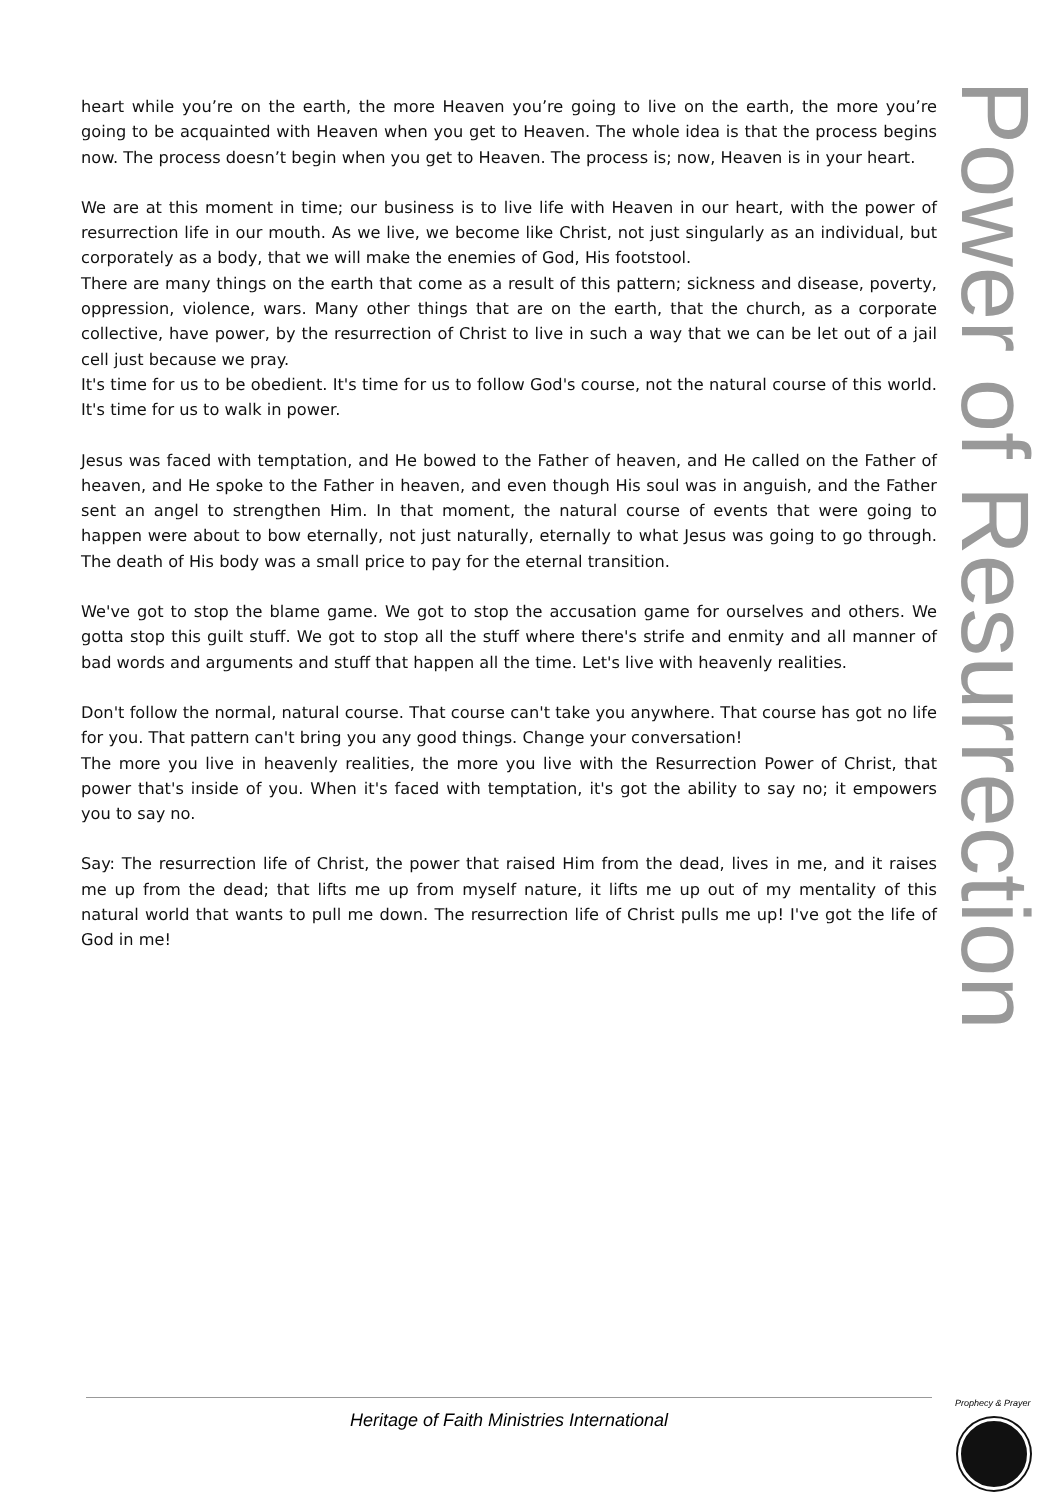Power of Resurrection
heart while you’re on the earth, the more Heaven you’re going to live on the earth, the more you’re going to be acquainted with Heaven when you get to Heaven. The whole idea is that the process begins now. The process doesn’t begin when you get to Heaven. The process is; now, Heaven is in your heart.
We are at this moment in time; our business is to live life with Heaven in our heart, with the power of resurrection life in our mouth. As we live, we become like Christ, not just singularly as an individual, but corporately as a body, that we will make the enemies of God, His footstool.
There are many things on the earth that come as a result of this pattern; sickness and disease, poverty, oppression, violence, wars. Many other things that are on the earth, that the church, as a corporate collective, have power, by the resurrection of Christ to live in such a way that we can be let out of a jail cell just because we pray.
It's time for us to be obedient. It's time for us to follow God's course, not the natural course of this world. It's time for us to walk in power.
Jesus was faced with temptation, and He bowed to the Father of heaven, and He called on the Father of heaven, and He spoke to the Father in heaven, and even though His soul was in anguish, and the Father sent an angel to strengthen Him. In that moment, the natural course of events that were going to happen were about to bow eternally, not just naturally, eternally to what Jesus was going to go through. The death of His body was a small price to pay for the eternal transition.
We've got to stop the blame game. We got to stop the accusation game for ourselves and others. We gotta stop this guilt stuff. We got to stop all the stuff where there's strife and enmity and all manner of bad words and arguments and stuff that happen all the time. Let's live with heavenly realities.
Don't follow the normal, natural course. That course can't take you anywhere. That course has got no life for you. That pattern can't bring you any good things. Change your conversation!
The more you live in heavenly realities, the more you live with the Resurrection Power of Christ, that power that's inside of you. When it's faced with temptation, it's got the ability to say no; it empowers you to say no.
Say: The resurrection life of Christ, the power that raised Him from the dead, lives in me, and it raises me up from the dead; that lifts me up from myself nature, it lifts me up out of my mentality of this natural world that wants to pull me down. The resurrection life of Christ pulls me up! I've got the life of God in me!
Heritage of Faith Ministries International
Prophecy & Prayer